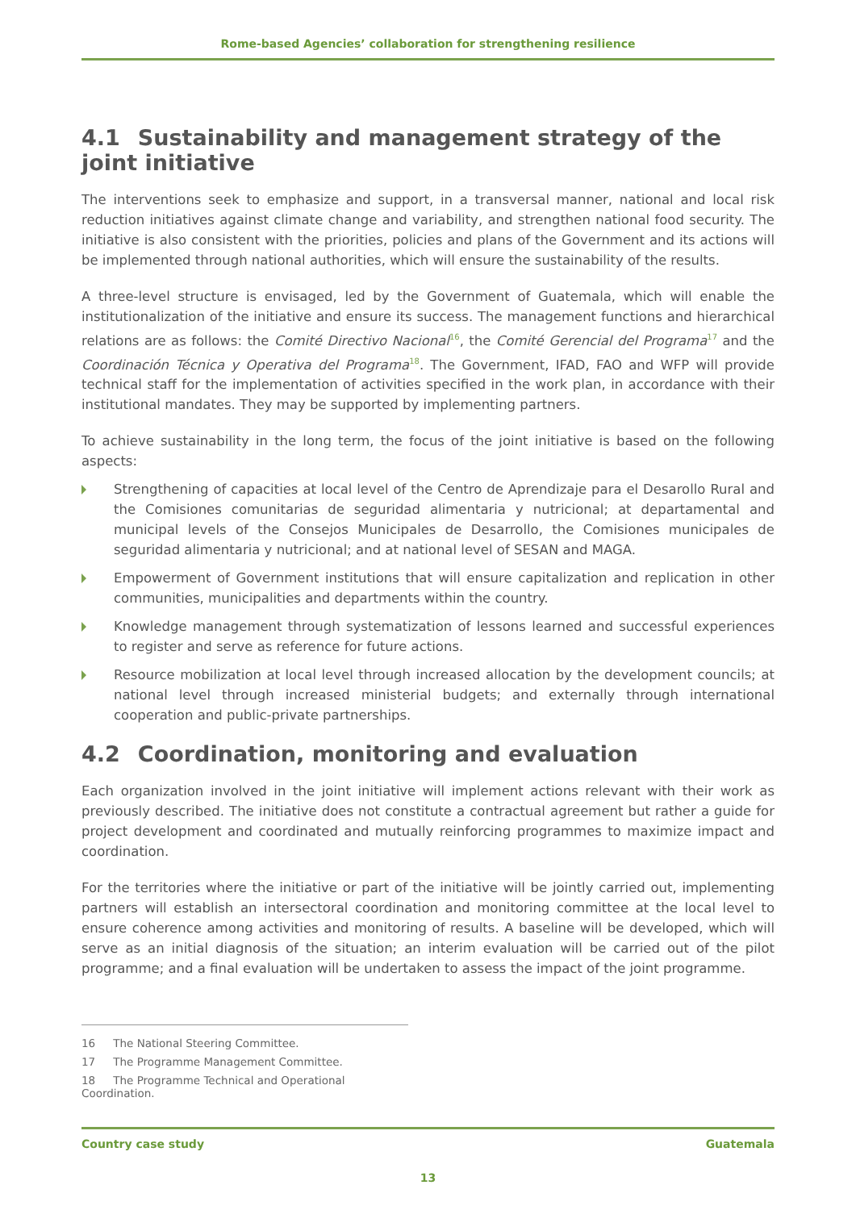Rome-based Agencies’ collaboration for strengthening resilience
4.1 Sustainability and management strategy of the joint initiative
The interventions seek to emphasize and support, in a transversal manner, national and local risk reduction initiatives against climate change and variability, and strengthen national food security. The initiative is also consistent with the priorities, policies and plans of the Government and its actions will be implemented through national authorities, which will ensure the sustainability of the results.
A three-level structure is envisaged, led by the Government of Guatemala, which will enable the institutionalization of the initiative and ensure its success. The management functions and hierarchical relations are as follows: the Comité Directivo Nacional<sup>16</sup>, the Comité Gerencial del Programa<sup>17</sup> and the Coordinación Técnica y Operativa del Programa<sup>18</sup>. The Government, IFAD, FAO and WFP will provide technical staff for the implementation of activities specified in the work plan, in accordance with their institutional mandates. They may be supported by implementing partners.
To achieve sustainability in the long term, the focus of the joint initiative is based on the following aspects:
Strengthening of capacities at local level of the Centro de Aprendizaje para el Desarollo Rural and the Comisiones comunitarias de seguridad alimentaria y nutricional; at departamental and municipal levels of the Consejos Municipales de Desarrollo, the Comisiones municipales de seguridad alimentaria y nutricional; and at national level of SESAN and MAGA.
Empowerment of Government institutions that will ensure capitalization and replication in other communities, municipalities and departments within the country.
Knowledge management through systematization of lessons learned and successful experiences to register and serve as reference for future actions.
Resource mobilization at local level through increased allocation by the development councils; at national level through increased ministerial budgets; and externally through international cooperation and public-private partnerships.
4.2 Coordination, monitoring and evaluation
Each organization involved in the joint initiative will implement actions relevant with their work as previously described. The initiative does not constitute a contractual agreement but rather a guide for project development and coordinated and mutually reinforcing programmes to maximize impact and coordination.
For the territories where the initiative or part of the initiative will be jointly carried out, implementing partners will establish an intersectoral coordination and monitoring committee at the local level to ensure coherence among activities and monitoring of results. A baseline will be developed, which will serve as an initial diagnosis of the situation; an interim evaluation will be carried out of the pilot programme; and a final evaluation will be undertaken to assess the impact of the joint programme.
16 The National Steering Committee.
17 The Programme Management Committee.
18 The Programme Technical and Operational Coordination.
Country case study Guatemala
13